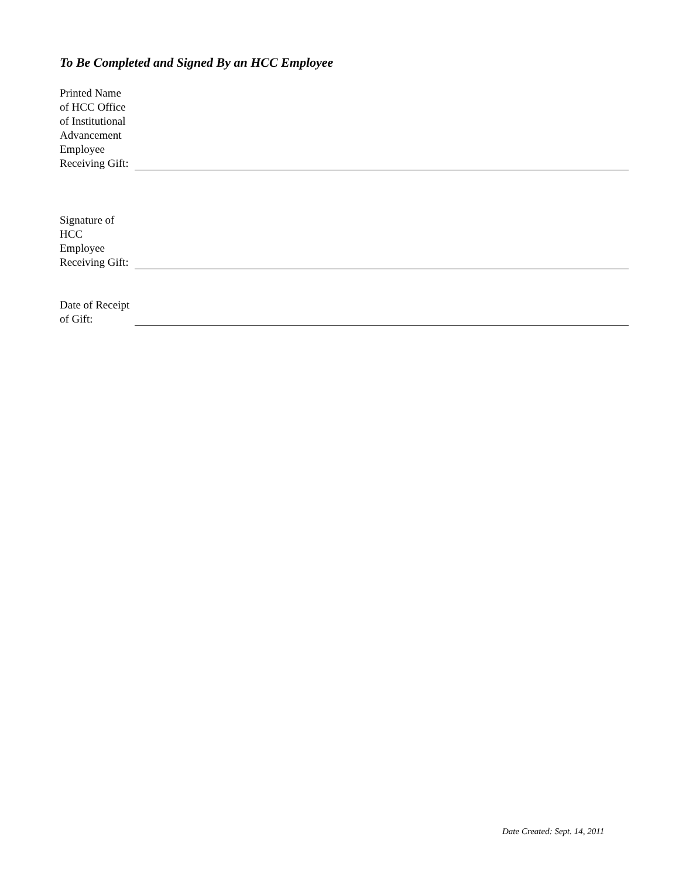To Be Completed and Signed By an HCC Employee
Printed Name of HCC Office of Institutional Advancement Employee Receiving Gift:
Signature of HCC Employee Receiving Gift:
Date of Receipt of Gift:
Date Created: Sept. 14, 2011